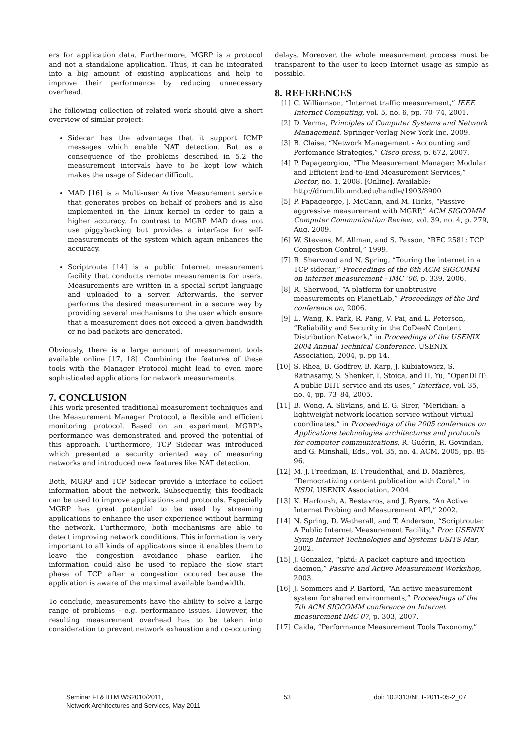ers for application data. Furthermore, MGRP is a protocol and not a standalone application. Thus, it can be integrated into a big amount of existing applications and help to improve their performance by reducing unnecessary overhead.
The following collection of related work should give a short overview of similar project:
Sidecar has the advantage that it support ICMP messages which enable NAT detection. But as a consequence of the problems described in 5.2 the measurement intervals have to be kept low which makes the usage of Sidecar difficult.
MAD [16] is a Multi-user Active Measurement service that generates probes on behalf of probers and is also implemented in the Linux kernel in order to gain a higher accuracy. In contrast to MGRP MAD does not use piggybacking but provides a interface for self-measurements of the system which again enhances the accuracy.
Scriptroute [14] is a public Internet measurement facility that conducts remote measurements for users. Measurements are written in a special script language and uploaded to a server. Afterwards, the server performs the desired measurement in a secure way by providing several mechanisms to the user which ensure that a measurement does not exceed a given bandwidth or no bad packets are generated.
Obviously, there is a large amount of measurement tools available online [17, 18]. Combining the features of these tools with the Manager Protocol might lead to even more sophisticated applications for network measurements.
7. CONCLUSION
This work presented traditional measurement techniques and the Measurement Manager Protocol, a flexible and efficient monitoring protocol. Based on an experiment MGRP's performance was demonstrated and proved the potential of this approach. Furthermore, TCP Sidecar was introduced which presented a security oriented way of measuring networks and introduced new features like NAT detection.
Both, MGRP and TCP Sidecar provide a interface to collect information about the network. Subsequently, this feedback can be used to improve applications and protocols. Especially MGRP has great potential to be used by streaming applications to enhance the user experience without harming the network. Furthermore, both mechanisms are able to detect improving network conditions. This information is very important to all kinds of applicatons since it enables them to leave the congestion avoidance phase earlier. The information could also be used to replace the slow start phase of TCP after a congestion occured because the application is aware of the maximal available bandwidth.
To conclude, measurements have the ability to solve a large range of problems - e.g. performance issues. However, the resulting measurement overhead has to be taken into consideration to prevent network exhaustion and co-occuring
delays. Moreover, the whole measurement process must be transparent to the user to keep Internet usage as simple as possible.
8. REFERENCES
[1] C. Williamson, “Internet traffic measurement,” IEEE Internet Computing, vol. 5, no. 6, pp. 70–74, 2001.
[2] D. Verma, Principles of Computer Systems and Network Management. Springer-Verlag New York Inc, 2009.
[3] B. Claise, “Network Management - Accounting and Perfomance Strategies,” Cisco press, p. 672, 2007.
[4] P. Papageorgiou, “The Measurement Manager: Modular and Efficient End-to-End Measurement Services,” Doctor, no. 1, 2008. [Online]. Available: http://drum.lib.umd.edu/handle/1903/8900
[5] P. Papageorge, J. McCann, and M. Hicks, “Passive aggressive measurement with MGRP,” ACM SIGCOMM Computer Communication Review, vol. 39, no. 4, p. 279, Aug. 2009.
[6] W. Stevens, M. Allman, and S. Paxson, “RFC 2581: TCP Congestion Control,” 1999.
[7] R. Sherwood and N. Spring, “Touring the internet in a TCP sidecar,” Proceedings of the 6th ACM SIGCOMM on Internet measurement - IMC ’06, p. 339, 2006.
[8] R. Sherwood, “A platform for unobtrusive measurements on PlanetLab,” Proceedings of the 3rd conference on, 2006.
[9] L. Wang, K. Park, R. Pang, V. Pai, and L. Peterson, “Reliability and Security in the CoDeeN Content Distribution Network,” in Proceedings of the USENIX 2004 Annual Technical Conference. USENIX Association, 2004, p. pp 14.
[10] S. Rhea, B. Godfrey, B. Karp, J. Kubiatowicz, S. Ratnasamy, S. Shenker, I. Stoica, and H. Yu, “OpenDHT: A public DHT service and its uses,” Interface, vol. 35, no. 4, pp. 73–84, 2005.
[11] B. Wong, A. Slivkins, and E. G. Sirer, “Meridian: a lightweight network location service without virtual coordinates,” in Proceedings of the 2005 conference on Applications technologies architectures and protocols for computer communications, R. Guérin, R. Govindan, and G. Minshall, Eds., vol. 35, no. 4. ACM, 2005, pp. 85–96.
[12] M. J. Freedman, E. Freudenthal, and D. Mazières, “Democratizing content publication with Coral,” in NSDI. USENIX Association, 2004.
[13] K. Harfoush, A. Bestavros, and J. Byers, “An Active Internet Probing and Measurement API,” 2002.
[14] N. Spring, D. Wetherall, and T. Anderson, “Scriptroute: A Public Internet Measurement Facility,” Proc USENIX Symp Internet Technologies and Systems USITS Mar, 2002.
[15] J. Gonzalez, “pktd: A packet capture and injection daemon,” Passive and Active Measurement Workshop, 2003.
[16] J. Sommers and P. Barford, “An active measurement system for shared environments,” Proceedings of the 7th ACM SIGCOMM conference on Internet measurement IMC 07, p. 303, 2007.
[17] Caida, “Performance Measurement Tools Taxonomy.”
Seminar FI & IITM WS2010/2011,
Network Architectures and Services, May 2011
53 doi: 10.2313/NET-2011-05-2_07